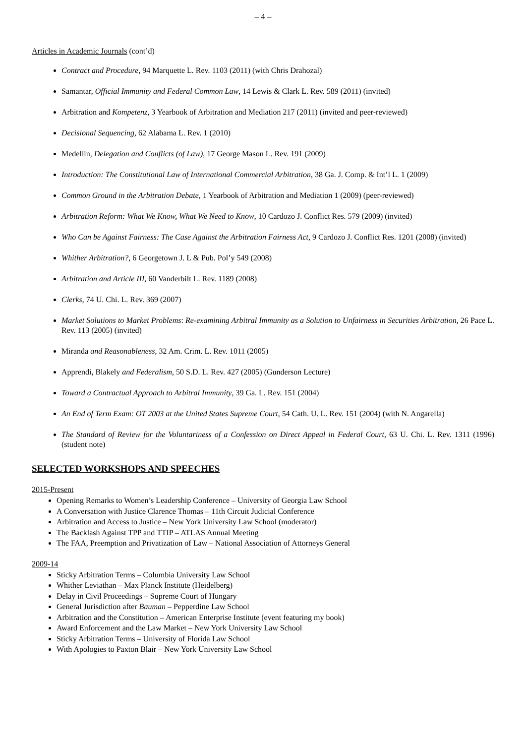– 4 –
Articles in Academic Journals (cont’d)
Contract and Procedure, 94 Marquette L. Rev. 1103 (2011) (with Chris Drahozal)
Samantar, Official Immunity and Federal Common Law, 14 Lewis & Clark L. Rev. 589 (2011) (invited)
Arbitration and Kompetenz, 3 Yearbook of Arbitration and Mediation 217 (2011) (invited and peer-reviewed)
Decisional Sequencing, 62 Alabama L. Rev. 1 (2010)
Medellin, Delegation and Conflicts (of Law), 17 George Mason L. Rev. 191 (2009)
Introduction: The Constitutional Law of International Commercial Arbitration, 38 Ga. J. Comp. & Int’l L. 1 (2009)
Common Ground in the Arbitration Debate, 1 Yearbook of Arbitration and Mediation 1 (2009) (peer-reviewed)
Arbitration Reform: What We Know, What We Need to Know, 10 Cardozo J. Conflict Res. 579 (2009) (invited)
Who Can be Against Fairness: The Case Against the Arbitration Fairness Act, 9 Cardozo J. Conflict Res. 1201 (2008) (invited)
Whither Arbitration?, 6 Georgetown J. L & Pub. Pol’y 549 (2008)
Arbitration and Article III, 60 Vanderbilt L. Rev. 1189 (2008)
Clerks, 74 U. Chi. L. Rev. 369 (2007)
Market Solutions to Market Problems: Re-examining Arbitral Immunity as a Solution to Unfairness in Securities Arbitration, 26 Pace L. Rev. 113 (2005) (invited)
Miranda and Reasonableness, 32 Am. Crim. L. Rev. 1011 (2005)
Apprendi, Blakely and Federalism, 50 S.D. L. Rev. 427 (2005) (Gunderson Lecture)
Toward a Contractual Approach to Arbitral Immunity, 39 Ga. L. Rev. 151 (2004)
An End of Term Exam: OT 2003 at the United States Supreme Court, 54 Cath. U. L. Rev. 151 (2004) (with N. Angarella)
The Standard of Review for the Voluntariness of a Confession on Direct Appeal in Federal Court, 63 U. Chi. L. Rev. 1311 (1996) (student note)
SELECTED WORKSHOPS AND SPEECHES
2015-Present
Opening Remarks to Women’s Leadership Conference – University of Georgia Law School
A Conversation with Justice Clarence Thomas – 11th Circuit Judicial Conference
Arbitration and Access to Justice – New York University Law School (moderator)
The Backlash Against TPP and TTIP – ATLAS Annual Meeting
The FAA, Preemption and Privatization of Law – National Association of Attorneys General
2009-14
Sticky Arbitration Terms – Columbia University Law School
Whither Leviathan – Max Planck Institute (Heidelberg)
Delay in Civil Proceedings – Supreme Court of Hungary
General Jurisdiction after Bauman – Pepperdine Law School
Arbitration and the Constitution – American Enterprise Institute (event featuring my book)
Award Enforcement and the Law Market – New York University Law School
Sticky Arbitration Terms – University of Florida Law School
With Apologies to Paxton Blair – New York University Law School